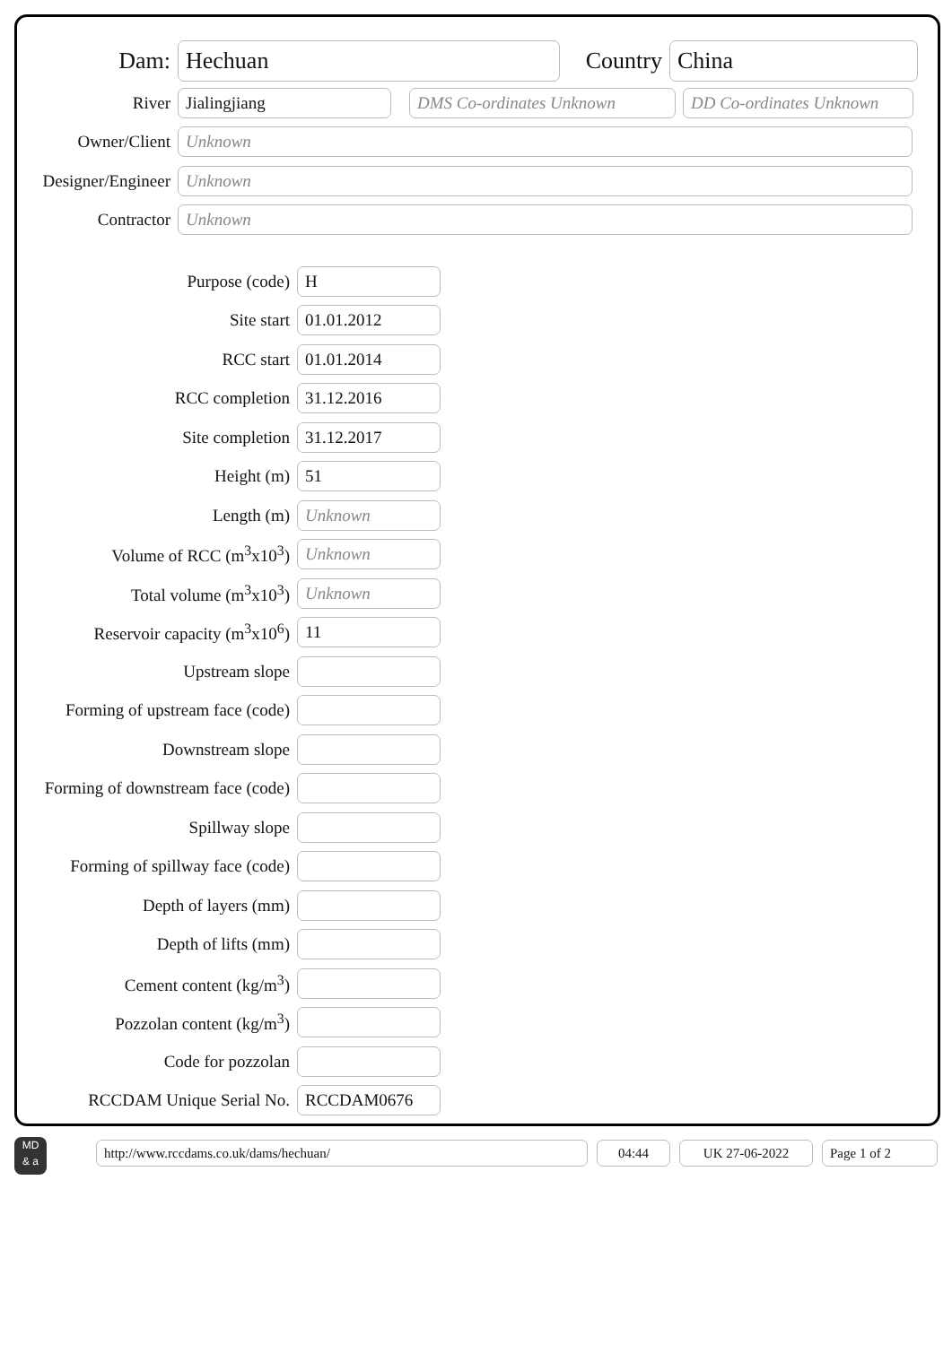Dam:
Hechuan
Country
China
River
Jialingjiang DMS Co-ordinates Unknown
DD Co-ordinates Unknown
Owner/Client
Unknown
Designer/Engineer
Unknown
Contractor
Unknown
Purpose (code)
H
Site start
01.01.2012
RCC start
01.01.2014
RCC completion
31.12.2016
Site completion
31.12.2017
Height (m)
51
Length (m)
Unknown
Volume of RCC (m<sup>3</sup>x10<sup>3</sup>)
Unknown
Total volume (m<sup>3</sup>x10<sup>3</sup>)
Unknown
Reservoir capacity (m<sup>3</sup>x10<sup>6</sup>)
11
Upstream slope
Forming of upstream face (code)
Downstream slope
Forming of downstream face (code)
Spillway slope
Forming of spillway face (code)
Depth of layers (mm)
Depth of lifts (mm)
Cement content (kg/m<sup>3</sup>)
Pozzolan content (kg/m<sup>3</sup>)
Code for pozzolan
RCCDAM Unique Serial No.
RCCDAM0676
MD
& a
http://www.rccdams.co.uk/dams/hechuan/ 04:44 UK 27-06-2022 Page 1 of 2